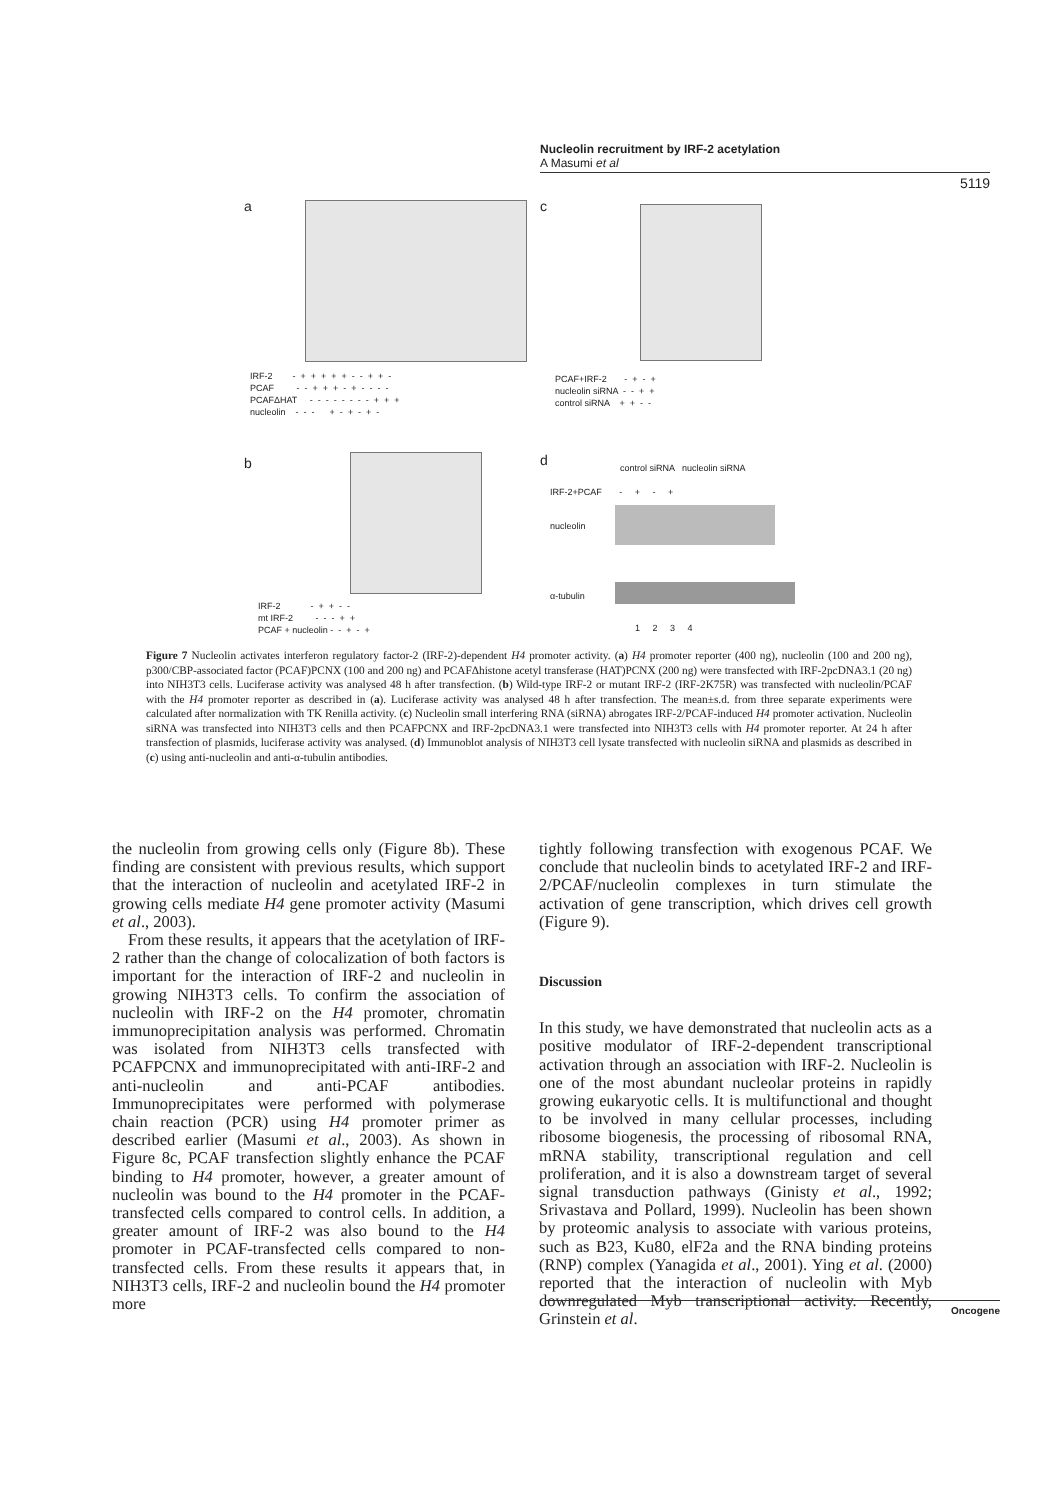Nucleolin recruitment by IRF-2 acetylation
A Masumi et al
5119
a
IRF-2 - + + + + + - - + + - PCAF - - + + + - + - - - - PCAFΔHAT - - - - - - - - + + + nucleolin - - - + - + - + -
c
PCAF+IRF-2 - + - + nucleolin siRNA - - + + control siRNA + + - -
b
IRF-2 - + + - - mt IRF-2 - - - + + PCAF + nucleolin - - + - +
d
control siRNA nucleolin siRNA
IRF-2+PCAF - + - +
nucleolin
α-tubulin
1 2 3 4
Figure 7 Nucleolin activates interferon regulatory factor-2 (IRF-2)-dependent H4 promoter activity. (a) H4 promoter reporter (400 ng), nucleolin (100 and 200 ng), p300/CBP-associated factor (PCAF)PCNX (100 and 200 ng) and PCAFΔhistone acetyl transferase (HAT)PCNX (200 ng) were transfected with IRF-2pcDNA3.1 (20 ng) into NIH3T3 cells. Luciferase activity was analysed 48 h after transfection. (b) Wild-type IRF-2 or mutant IRF-2 (IRF-2K75R) was transfected with nucleolin/PCAF with the H4 promoter reporter as described in (a). Luciferase activity was analysed 48 h after transfection. The mean±s.d. from three separate experiments were calculated after normalization with TK Renilla activity. (c) Nucleolin small interfering RNA (siRNA) abrogates IRF-2/PCAF-induced H4 promoter activation. Nucleolin siRNA was transfected into NIH3T3 cells and then PCAFPCNX and IRF-2pcDNA3.1 were transfected into NIH3T3 cells with H4 promoter reporter. At 24 h after transfection of plasmids, luciferase activity was analysed. (d) Immunoblot analysis of NIH3T3 cell lysate transfected with nucleolin siRNA and plasmids as described in (c) using anti-nucleolin and anti-α-tubulin antibodies.
the nucleolin from growing cells only (Figure 8b). These finding are consistent with previous results, which support that the interaction of nucleolin and acetylated IRF-2 in growing cells mediate H4 gene promoter activity (Masumi et al., 2003).
From these results, it appears that the acetylation of IRF-2 rather than the change of colocalization of both factors is important for the interaction of IRF-2 and nucleolin in growing NIH3T3 cells. To confirm the association of nucleolin with IRF-2 on the H4 promoter, chromatin immunoprecipitation analysis was performed. Chromatin was isolated from NIH3T3 cells transfected with PCAFPCNX and immunoprecipitated with anti-IRF-2 and anti-nucleolin and anti-PCAF antibodies. Immunoprecipitates were performed with polymerase chain reaction (PCR) using H4 promoter primer as described earlier (Masumi et al., 2003). As shown in Figure 8c, PCAF transfection slightly enhance the PCAF binding to H4 promoter, however, a greater amount of nucleolin was bound to the H4 promoter in the PCAF-transfected cells compared to control cells. In addition, a greater amount of IRF-2 was also bound to the H4 promoter in PCAF-transfected cells compared to non-transfected cells. From these results it appears that, in NIH3T3 cells, IRF-2 and nucleolin bound the H4 promoter more
tightly following transfection with exogenous PCAF. We conclude that nucleolin binds to acetylated IRF-2 and IRF-2/PCAF/nucleolin complexes in turn stimulate the activation of gene transcription, which drives cell growth (Figure 9).
Discussion
In this study, we have demonstrated that nucleolin acts as a positive modulator of IRF-2-dependent transcriptional activation through an association with IRF-2. Nucleolin is one of the most abundant nucleolar proteins in rapidly growing eukaryotic cells. It is multifunctional and thought to be involved in many cellular processes, including ribosome biogenesis, the processing of ribosomal RNA, mRNA stability, transcriptional regulation and cell proliferation, and it is also a downstream target of several signal transduction pathways (Ginisty et al., 1992; Srivastava and Pollard, 1999). Nucleolin has been shown by proteomic analysis to associate with various proteins, such as B23, Ku80, elF2a and the RNA binding proteins (RNP) complex (Yanagida et al., 2001). Ying et al. (2000) reported that the interaction of nucleolin with Myb downregulated Myb transcriptional activity. Recently, Grinstein et al.
Oncogene